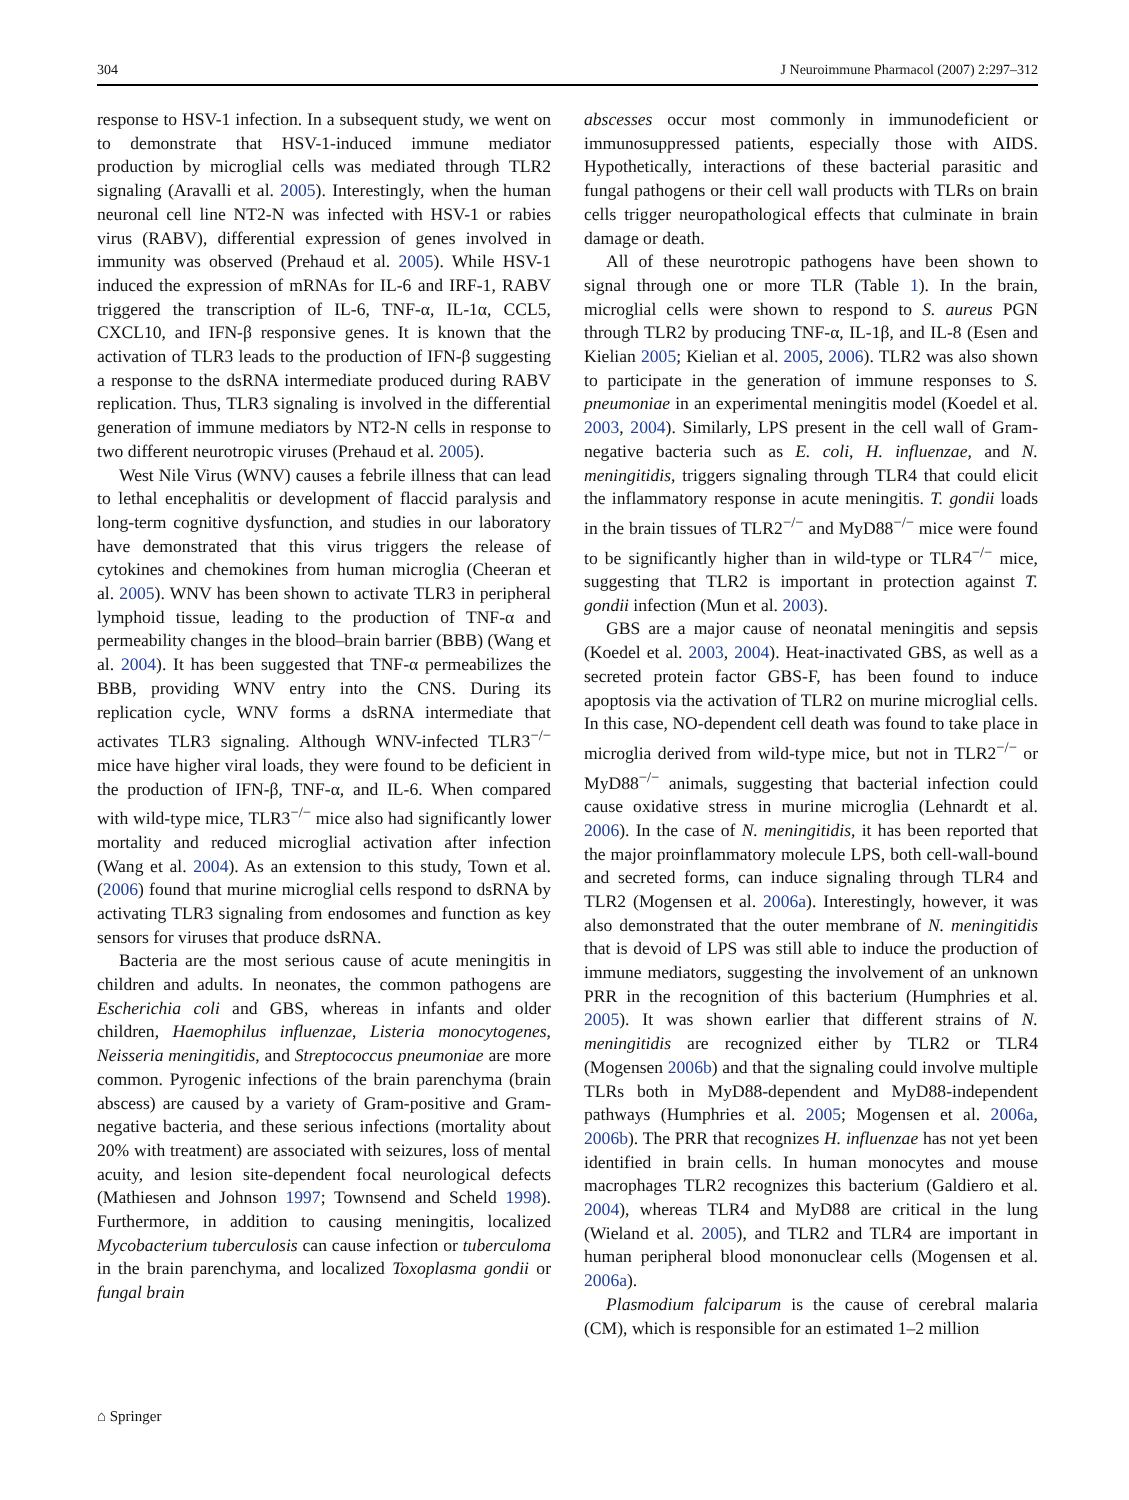304 J Neuroimmune Pharmacol (2007) 2:297–312
response to HSV-1 infection. In a subsequent study, we went on to demonstrate that HSV-1-induced immune mediator production by microglial cells was mediated through TLR2 signaling (Aravalli et al. 2005). Interestingly, when the human neuronal cell line NT2-N was infected with HSV-1 or rabies virus (RABV), differential expression of genes involved in immunity was observed (Prehaud et al. 2005). While HSV-1 induced the expression of mRNAs for IL-6 and IRF-1, RABV triggered the transcription of IL-6, TNF-α, IL-1α, CCL5, CXCL10, and IFN-β responsive genes. It is known that the activation of TLR3 leads to the production of IFN-β suggesting a response to the dsRNA intermediate produced during RABV replication. Thus, TLR3 signaling is involved in the differential generation of immune mediators by NT2-N cells in response to two different neurotropic viruses (Prehaud et al. 2005).
West Nile Virus (WNV) causes a febrile illness that can lead to lethal encephalitis or development of flaccid paralysis and long-term cognitive dysfunction, and studies in our laboratory have demonstrated that this virus triggers the release of cytokines and chemokines from human microglia (Cheeran et al. 2005). WNV has been shown to activate TLR3 in peripheral lymphoid tissue, leading to the production of TNF-α and permeability changes in the blood–brain barrier (BBB) (Wang et al. 2004). It has been suggested that TNF-α permeabilizes the BBB, providing WNV entry into the CNS. During its replication cycle, WNV forms a dsRNA intermediate that activates TLR3 signaling. Although WNV-infected TLR3<sup>−/−</sup> mice have higher viral loads, they were found to be deficient in the production of IFN-β, TNF-α, and IL-6. When compared with wild-type mice, TLR3<sup>−/−</sup> mice also had significantly lower mortality and reduced microglial activation after infection (Wang et al. 2004). As an extension to this study, Town et al. (2006) found that murine microglial cells respond to dsRNA by activating TLR3 signaling from endosomes and function as key sensors for viruses that produce dsRNA.
Bacteria are the most serious cause of acute meningitis in children and adults. In neonates, the common pathogens are Escherichia coli and GBS, whereas in infants and older children, Haemophilus influenzae, Listeria monocytogenes, Neisseria meningitidis, and Streptococcus pneumoniae are more common. Pyrogenic infections of the brain parenchyma (brain abscess) are caused by a variety of Gram-positive and Gram-negative bacteria, and these serious infections (mortality about 20% with treatment) are associated with seizures, loss of mental acuity, and lesion site-dependent focal neurological defects (Mathiesen and Johnson 1997; Townsend and Scheld 1998). Furthermore, in addition to causing meningitis, localized Mycobacterium tuberculosis can cause infection or tuberculoma in the brain parenchyma, and localized Toxoplasma gondii or fungal brain
abscesses occur most commonly in immunodeficient or immunosuppressed patients, especially those with AIDS. Hypothetically, interactions of these bacterial parasitic and fungal pathogens or their cell wall products with TLRs on brain cells trigger neuropathological effects that culminate in brain damage or death.
All of these neurotropic pathogens have been shown to signal through one or more TLR (Table 1). In the brain, microglial cells were shown to respond to S. aureus PGN through TLR2 by producing TNF-α, IL-1β, and IL-8 (Esen and Kielian 2005; Kielian et al. 2005, 2006). TLR2 was also shown to participate in the generation of immune responses to S. pneumoniae in an experimental meningitis model (Koedel et al. 2003, 2004). Similarly, LPS present in the cell wall of Gram-negative bacteria such as E. coli, H. influenzae, and N. meningitidis, triggers signaling through TLR4 that could elicit the inflammatory response in acute meningitis. T. gondii loads in the brain tissues of TLR2<sup>−/−</sup> and MyD88<sup>−/−</sup> mice were found to be significantly higher than in wild-type or TLR4<sup>−/−</sup> mice, suggesting that TLR2 is important in protection against T. gondii infection (Mun et al. 2003).
GBS are a major cause of neonatal meningitis and sepsis (Koedel et al. 2003, 2004). Heat-inactivated GBS, as well as a secreted protein factor GBS-F, has been found to induce apoptosis via the activation of TLR2 on murine microglial cells. In this case, NO-dependent cell death was found to take place in microglia derived from wild-type mice, but not in TLR2<sup>−/−</sup> or MyD88<sup>−/−</sup> animals, suggesting that bacterial infection could cause oxidative stress in murine microglia (Lehnardt et al. 2006). In the case of N. meningitidis, it has been reported that the major proinflammatory molecule LPS, both cell-wall-bound and secreted forms, can induce signaling through TLR4 and TLR2 (Mogensen et al. 2006a). Interestingly, however, it was also demonstrated that the outer membrane of N. meningitidis that is devoid of LPS was still able to induce the production of immune mediators, suggesting the involvement of an unknown PRR in the recognition of this bacterium (Humphries et al. 2005). It was shown earlier that different strains of N. meningitidis are recognized either by TLR2 or TLR4 (Mogensen 2006b) and that the signaling could involve multiple TLRs both in MyD88-dependent and MyD88-independent pathways (Humphries et al. 2005; Mogensen et al. 2006a, 2006b). The PRR that recognizes H. influenzae has not yet been identified in brain cells. In human monocytes and mouse macrophages TLR2 recognizes this bacterium (Galdiero et al. 2004), whereas TLR4 and MyD88 are critical in the lung (Wieland et al. 2005), and TLR2 and TLR4 are important in human peripheral blood mononuclear cells (Mogensen et al. 2006a).
Plasmodium falciparum is the cause of cerebral malaria (CM), which is responsible for an estimated 1–2 million
⌂ Springer